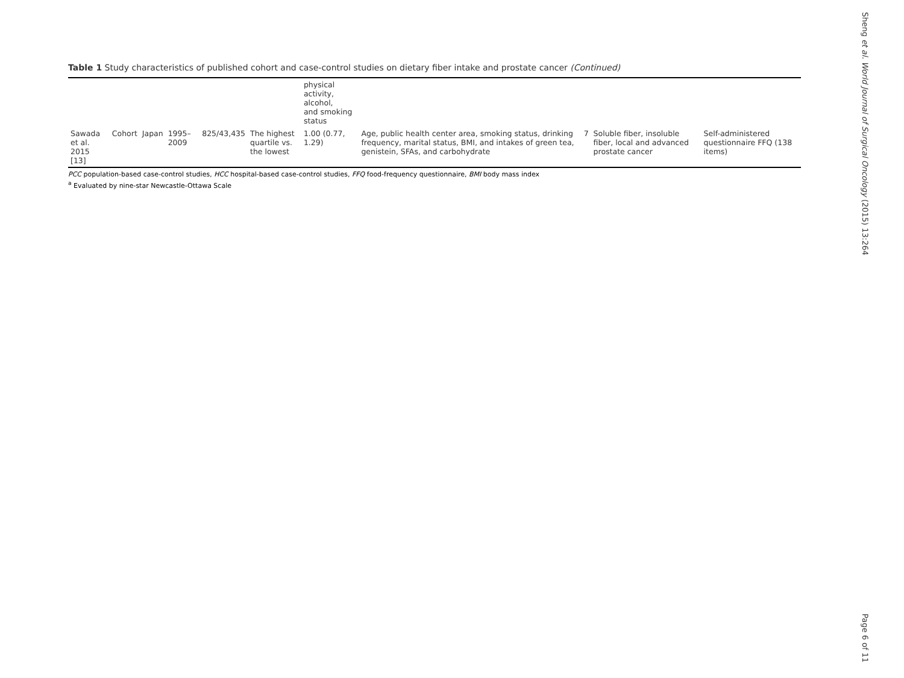Table 1 Study characteristics of published cohort and case-control studies on dietary fiber intake and prostate cancer (Continued)
| | | | | | | physical activity, alcohol, and smoking status | | | | |
| Sawada et al. 2015 [13] | Cohort | Japan | 1995–2009 | 825/43,435 | The highest quartile vs. the lowest | 1.00 (0.77, 1.29) | Age, public health center area, smoking status, drinking frequency, marital status, BMI, and intakes of green tea, genistein, SFAs, and carbohydrate | 7 | Soluble fiber, insoluble fiber, local and advanced prostate cancer | Self-administered questionnaire FFQ (138 items) |
PCC population-based case-control studies, HCC hospital-based case-control studies, FFQ food-frequency questionnaire, BMI body mass index
<sup>a</sup> Evaluated by nine-star Newcastle-Ottawa Scale
Sheng et al. World Journal of Surgical Oncology (2015) 13:264
Page 6 of 11